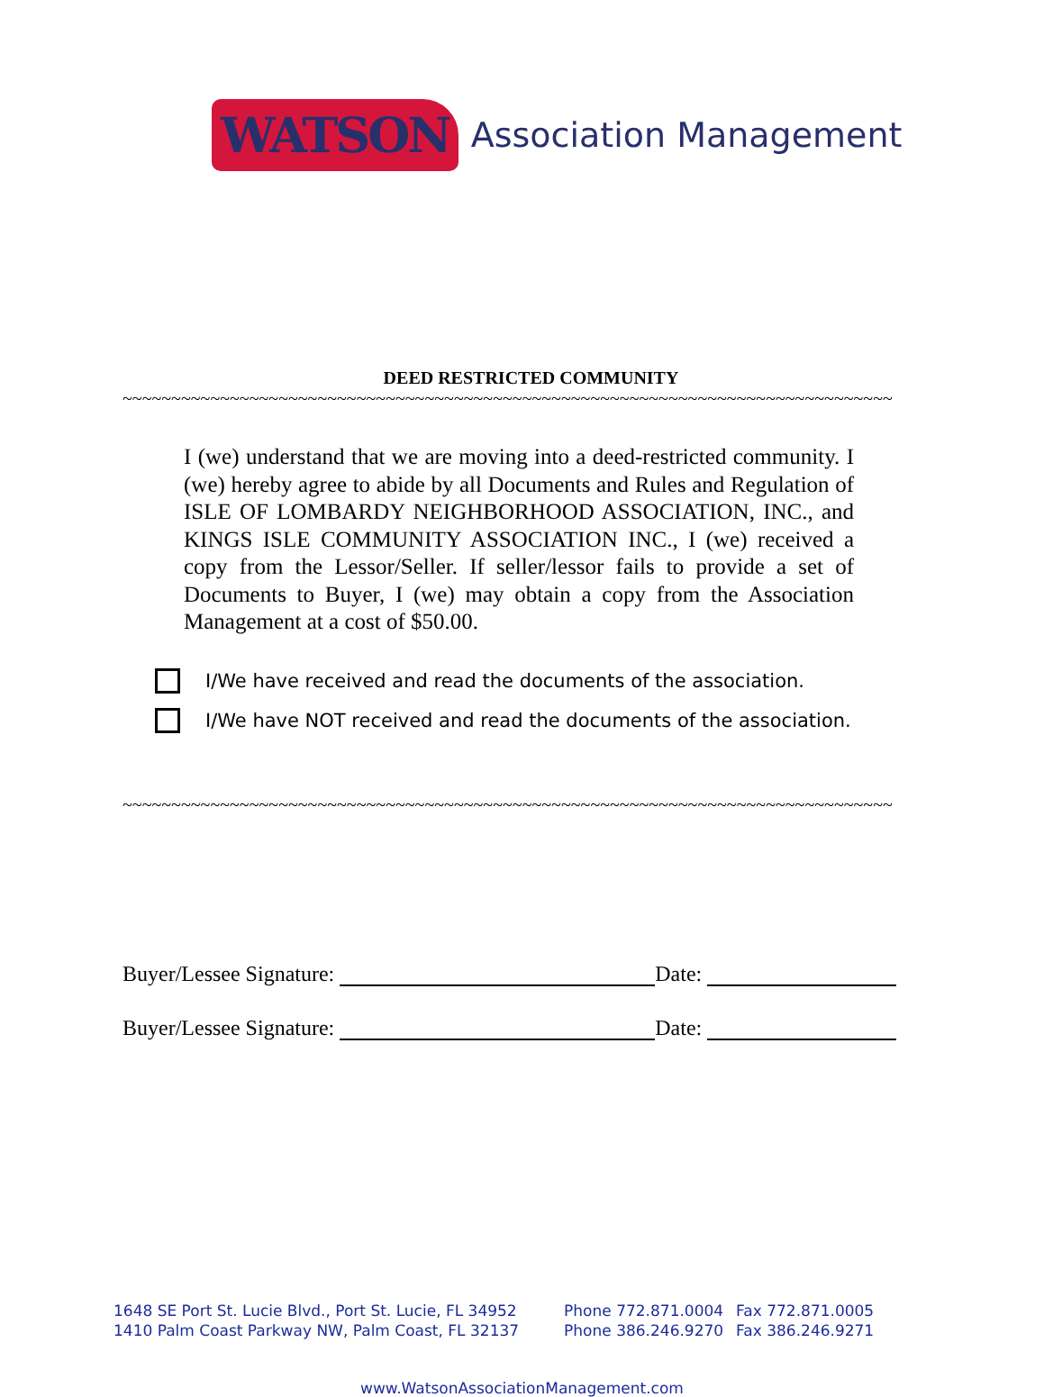WATSON Association Management
DEED RESTRICTED COMMUNITY
~~~~~~~~~~~~~~~~~~~~~~~~~~~~~~~~~~~~~~~~~~~~~~~~~~~~~~~~~~~~~~~~~~~~~~~~~~~~~~~
I (we) understand that we are moving into a deed-restricted community. I (we) hereby agree to abide by all Documents and Rules and Regulation of ISLE OF LOMBARDY NEIGHBORHOOD ASSOCIATION, INC., and KINGS ISLE COMMUNITY ASSOCIATION INC., I (we) received a copy from the Lessor/Seller. If seller/lessor fails to provide a set of Documents to Buyer, I (we) may obtain a copy from the Association Management at a cost of $50.00.
I/We have received and read the documents of the association.
I/We have NOT received and read the documents of the association.
~~~~~~~~~~~~~~~~~~~~~~~~~~~~~~~~~~~~~~~~~~~~~~~~~~~~~~~~~~~~~~~~~~~~~~~~~~~~~~~
Buyer/Lessee Signature: Date:
Buyer/Lessee Signature: Date:
| 1648 SE Port St. Lucie Blvd., Port St. Lucie, FL 34952 | Phone 772.871.0004 | Fax 772.871.0005 |
| 1410 Palm Coast Parkway NW, Palm Coast, FL 32137 | Phone 386.246.9270 | Fax 386.246.9271 |
www.WatsonAssociationManagement.com